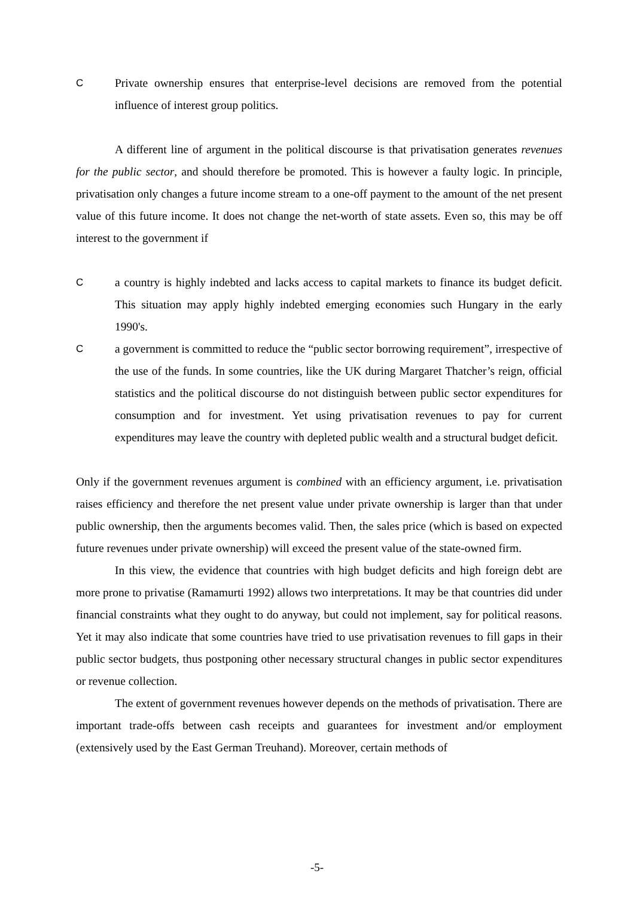C Private ownership ensures that enterprise-level decisions are removed from the potential influence of interest group politics.
A different line of argument in the political discourse is that privatisation generates revenues for the public sector, and should therefore be promoted. This is however a faulty logic. In principle, privatisation only changes a future income stream to a one-off payment to the amount of the net present value of this future income. It does not change the net-worth of state assets. Even so, this may be off interest to the government if
C a country is highly indebted and lacks access to capital markets to finance its budget deficit. This situation may apply highly indebted emerging economies such Hungary in the early 1990's.
C a government is committed to reduce the “public sector borrowing requirement”, irrespective of the use of the funds. In some countries, like the UK during Margaret Thatcher’s reign, official statistics and the political discourse do not distinguish between public sector expenditures for consumption and for investment. Yet using privatisation revenues to pay for current expenditures may leave the country with depleted public wealth and a structural budget deficit.
Only if the government revenues argument is combined with an efficiency argument, i.e. privatisation raises efficiency and therefore the net present value under private ownership is larger than that under public ownership, then the arguments becomes valid. Then, the sales price (which is based on expected future revenues under private ownership) will exceed the present value of the state-owned firm.
In this view, the evidence that countries with high budget deficits and high foreign debt are more prone to privatise (Ramamurti 1992) allows two interpretations. It may be that countries did under financial constraints what they ought to do anyway, but could not implement, say for political reasons. Yet it may also indicate that some countries have tried to use privatisation revenues to fill gaps in their public sector budgets, thus postponing other necessary structural changes in public sector expenditures or revenue collection.
The extent of government revenues however depends on the methods of privatisation. There are important trade-offs between cash receipts and guarantees for investment and/or employment (extensively used by the East German Treuhand). Moreover, certain methods of
-5-